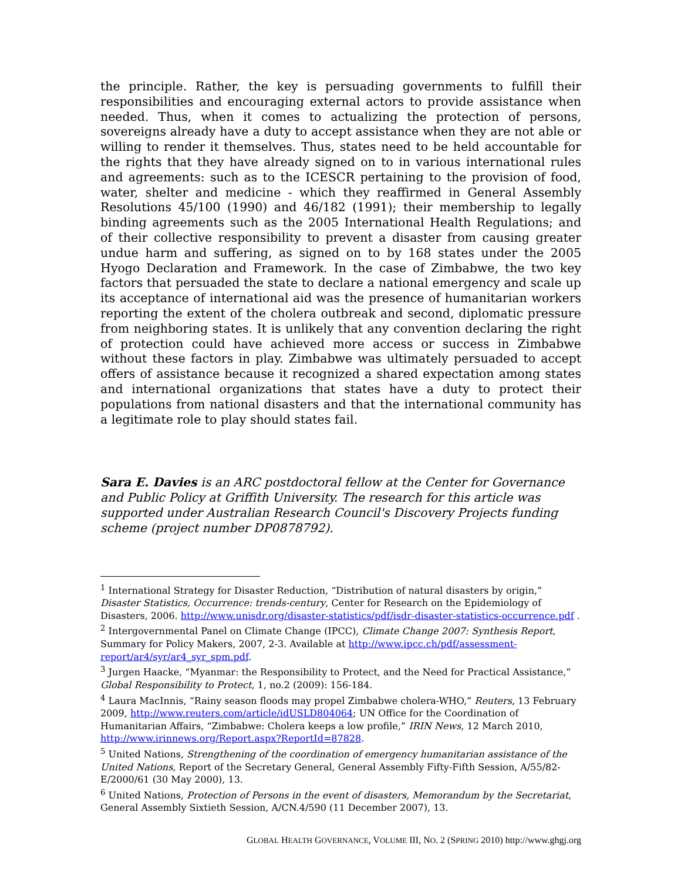the principle. Rather, the key is persuading governments to fulfill their responsibilities and encouraging external actors to provide assistance when needed. Thus, when it comes to actualizing the protection of persons, sovereigns already have a duty to accept assistance when they are not able or willing to render it themselves. Thus, states need to be held accountable for the rights that they have already signed on to in various international rules and agreements: such as to the ICESCR pertaining to the provision of food, water, shelter and medicine - which they reaffirmed in General Assembly Resolutions 45/100 (1990) and 46/182 (1991); their membership to legally binding agreements such as the 2005 International Health Regulations; and of their collective responsibility to prevent a disaster from causing greater undue harm and suffering, as signed on to by 168 states under the 2005 Hyogo Declaration and Framework. In the case of Zimbabwe, the two key factors that persuaded the state to declare a national emergency and scale up its acceptance of international aid was the presence of humanitarian workers reporting the extent of the cholera outbreak and second, diplomatic pressure from neighboring states. It is unlikely that any convention declaring the right of protection could have achieved more access or success in Zimbabwe without these factors in play. Zimbabwe was ultimately persuaded to accept offers of assistance because it recognized a shared expectation among states and international organizations that states have a duty to protect their populations from national disasters and that the international community has a legitimate role to play should states fail.
Sara E. Davies is an ARC postdoctoral fellow at the Center for Governance and Public Policy at Griffith University. The research for this article was supported under Australian Research Council's Discovery Projects funding scheme (project number DP0878792).
<sup>1</sup> International Strategy for Disaster Reduction, “Distribution of natural disasters by origin,” Disaster Statistics, Occurrence: trends-century, Center for Research on the Epidemiology of Disasters, 2006. http://www.unisdr.org/disaster-statistics/pdf/isdr-disaster-statistics-occurrence.pdf .
<sup>2</sup> Intergovernmental Panel on Climate Change (IPCC), Climate Change 2007: Synthesis Report, Summary for Policy Makers, 2007, 2-3. Available at http://www.ipcc.ch/pdf/assessment-report/ar4/syr/ar4_syr_spm.pdf.
<sup>3</sup> Jurgen Haacke, “Myanmar: the Responsibility to Protect, and the Need for Practical Assistance,” Global Responsibility to Protect, 1, no.2 (2009): 156-184.
<sup>4</sup> Laura MacInnis, “Rainy season floods may propel Zimbabwe cholera-WHO,” Reuters, 13 February 2009, http://www.reuters.com/article/idUSLD804064; UN Office for the Coordination of Humanitarian Affairs, “Zimbabwe: Cholera keeps a low profile,” IRIN News, 12 March 2010, http://www.irinnews.org/Report.aspx?ReportId=87828.
<sup>5</sup> United Nations, Strengthening of the coordination of emergency humanitarian assistance of the United Nations, Report of the Secretary General, General Assembly Fifty-Fifth Session, A/55/82-E/2000/61 (30 May 2000), 13.
<sup>6</sup> United Nations, Protection of Persons in the event of disasters, Memorandum by the Secretariat, General Assembly Sixtieth Session, A/CN.4/590 (11 December 2007), 13.
GLOBAL HEALTH GOVERNANCE, VOLUME III, NO. 2 (SPRING 2010) http://www.ghgj.org